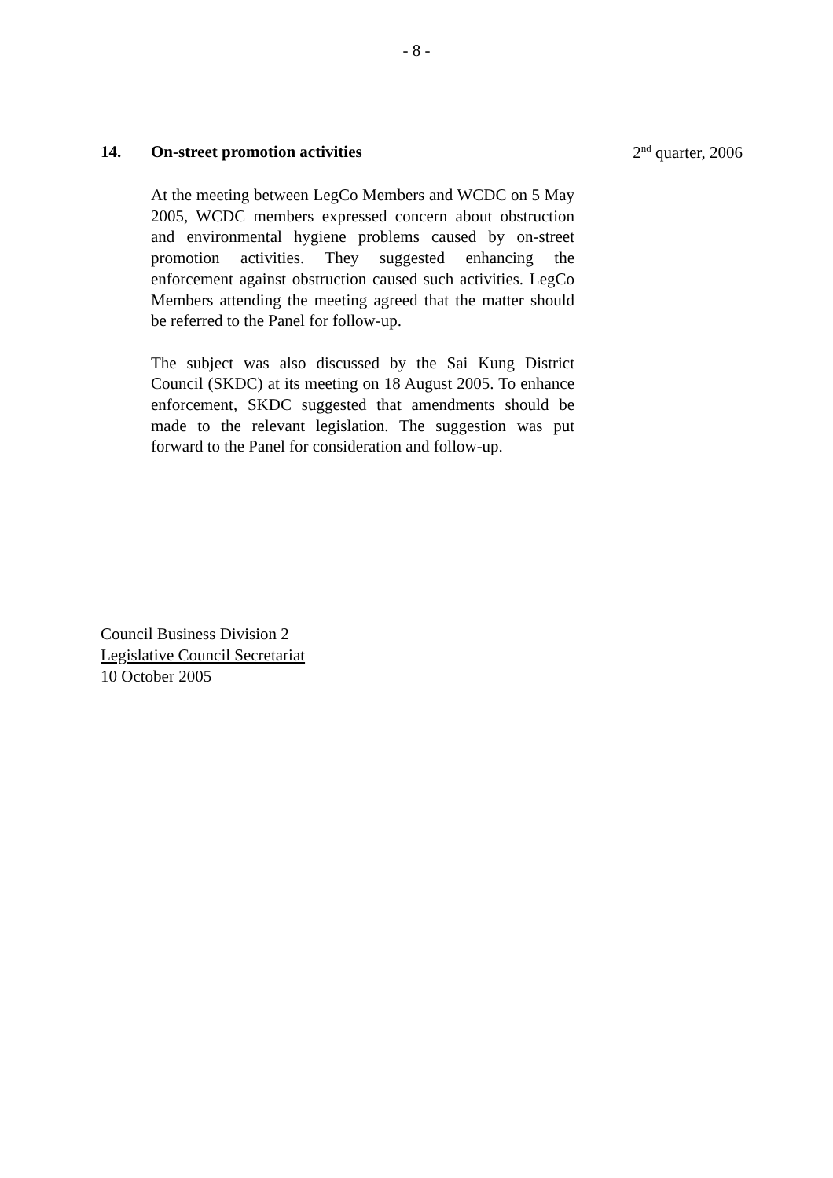- 8 -
14. On-street promotion activities 2<sup>nd</sup> quarter, 2006
At the meeting between LegCo Members and WCDC on 5 May 2005, WCDC members expressed concern about obstruction and environmental hygiene problems caused by on-street promotion activities. They suggested enhancing the enforcement against obstruction caused such activities. LegCo Members attending the meeting agreed that the matter should be referred to the Panel for follow-up.
The subject was also discussed by the Sai Kung District Council (SKDC) at its meeting on 18 August 2005. To enhance enforcement, SKDC suggested that amendments should be made to the relevant legislation. The suggestion was put forward to the Panel for consideration and follow-up.
Council Business Division 2
Legislative Council Secretariat
10 October 2005